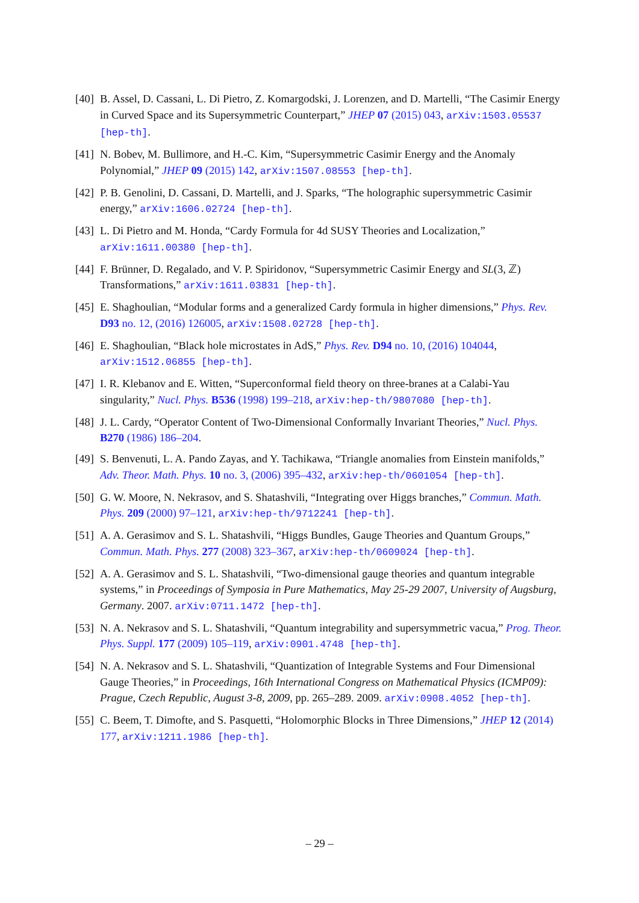[40]
B. Assel, D. Cassani, L. Di Pietro, Z. Komargodski, J. Lorenzen, and D. Martelli, “The Casimir Energy in Curved Space and its Supersymmetric Counterpart,” JHEP 07 (2015) 043, arXiv:1503.05537 [hep-th].
[41]
N. Bobev, M. Bullimore, and H.-C. Kim, “Supersymmetric Casimir Energy and the Anomaly Polynomial,” JHEP 09 (2015) 142, arXiv:1507.08553 [hep-th].
[42]
P. B. Genolini, D. Cassani, D. Martelli, and J. Sparks, “The holographic supersymmetric Casimir energy,” arXiv:1606.02724 [hep-th].
[43]
L. Di Pietro and M. Honda, “Cardy Formula for 4d SUSY Theories and Localization,” arXiv:1611.00380 [hep-th].
[44]
F. Brünner, D. Regalado, and V. P. Spiridonov, “Supersymmetric Casimir Energy and SL(3, ℤ) Transformations,” arXiv:1611.03831 [hep-th].
[45]
E. Shaghoulian, “Modular forms and a generalized Cardy formula in higher dimensions,” Phys. Rev. D93 no. 12, (2016) 126005, arXiv:1508.02728 [hep-th].
[46]
E. Shaghoulian, “Black hole microstates in AdS,” Phys. Rev. D94 no. 10, (2016) 104044, arXiv:1512.06855 [hep-th].
[47]
I. R. Klebanov and E. Witten, “Superconformal field theory on three-branes at a Calabi-Yau singularity,” Nucl. Phys. B536 (1998) 199–218, arXiv:hep-th/9807080 [hep-th].
[48]
J. L. Cardy, “Operator Content of Two-Dimensional Conformally Invariant Theories,” Nucl. Phys. B270 (1986) 186–204.
[49]
S. Benvenuti, L. A. Pando Zayas, and Y. Tachikawa, “Triangle anomalies from Einstein manifolds,” Adv. Theor. Math. Phys. 10 no. 3, (2006) 395–432, arXiv:hep-th/0601054 [hep-th].
[50]
G. W. Moore, N. Nekrasov, and S. Shatashvili, “Integrating over Higgs branches,” Commun. Math. Phys. 209 (2000) 97–121, arXiv:hep-th/9712241 [hep-th].
[51]
A. A. Gerasimov and S. L. Shatashvili, “Higgs Bundles, Gauge Theories and Quantum Groups,” Commun. Math. Phys. 277 (2008) 323–367, arXiv:hep-th/0609024 [hep-th].
[52]
A. A. Gerasimov and S. L. Shatashvili, “Two-dimensional gauge theories and quantum integrable systems,” in Proceedings of Symposia in Pure Mathematics, May 25-29 2007, University of Augsburg, Germany. 2007. arXiv:0711.1472 [hep-th].
[53]
N. A. Nekrasov and S. L. Shatashvili, “Quantum integrability and supersymmetric vacua,” Prog. Theor. Phys. Suppl. 177 (2009) 105–119, arXiv:0901.4748 [hep-th].
[54]
N. A. Nekrasov and S. L. Shatashvili, “Quantization of Integrable Systems and Four Dimensional Gauge Theories,” in Proceedings, 16th International Congress on Mathematical Physics (ICMP09): Prague, Czech Republic, August 3-8, 2009, pp. 265–289. 2009. arXiv:0908.4052 [hep-th].
[55]
C. Beem, T. Dimofte, and S. Pasquetti, “Holomorphic Blocks in Three Dimensions,” JHEP 12 (2014) 177, arXiv:1211.1986 [hep-th].
– 29 –